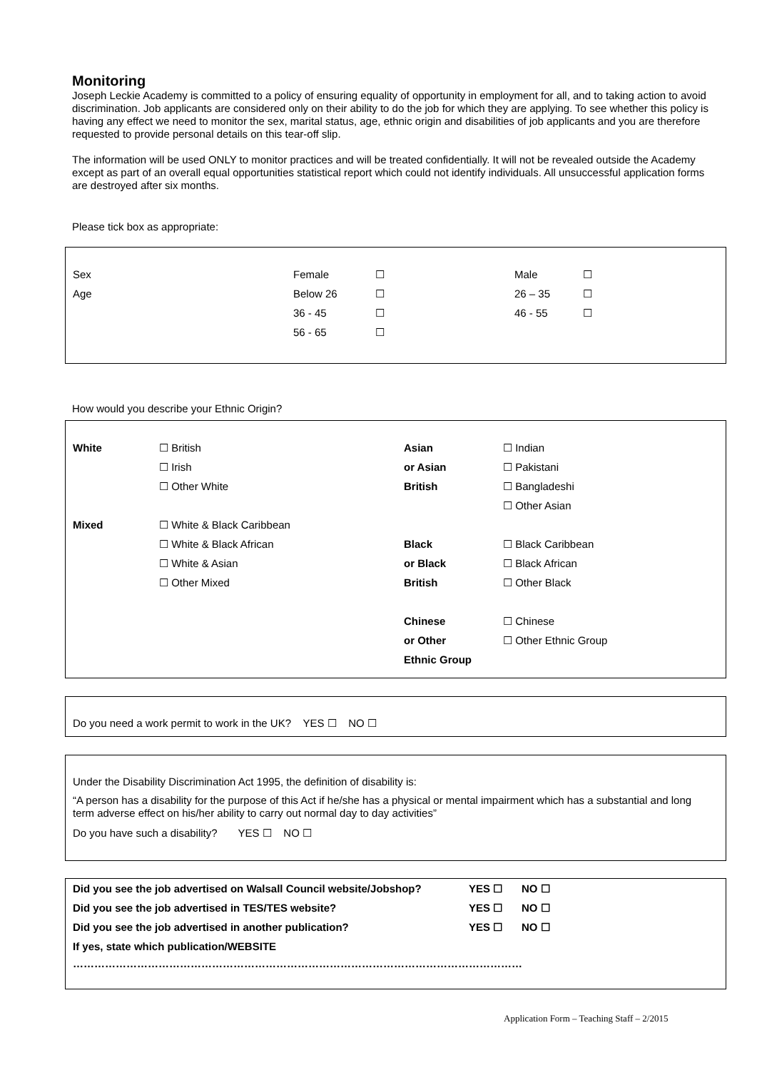Monitoring
Joseph Leckie Academy is committed to a policy of ensuring equality of opportunity in employment for all, and to taking action to avoid discrimination. Job applicants are considered only on their ability to do the job for which they are applying. To see whether this policy is having any effect we need to monitor the sex, marital status, age, ethnic origin and disabilities of job applicants and you are therefore requested to provide personal details on this tear-off slip.
The information will be used ONLY to monitor practices and will be treated confidentially. It will not be revealed outside the Academy except as part of an overall equal opportunities statistical report which could not identify individuals. All unsuccessful application forms are destroyed after six months.
Please tick box as appropriate:
| Sex | Female | ☐ | Male | ☐ |
| Age | Below 26 | ☐ | 26 – 35 | ☐ |
| | 36 - 45 | ☐ | 46 - 55 | ☐ |
| | 56 - 65 | ☐ | | |
How would you describe your Ethnic Origin?
| White | ☐ British | Asian | ☐ Indian |
| | ☐ Irish | or Asian | ☐ Pakistani |
| | ☐ Other White | British | ☐ Bangladeshi |
| | | | ☐ Other Asian |
| Mixed | ☐ White & Black Caribbean | | |
| | ☐ White & Black African | Black | ☐ Black Caribbean |
| | ☐ White & Asian | or Black | ☐ Black African |
| | ☐ Other Mixed | British | ☐ Other Black |
| | | Chinese | ☐ Chinese |
| | | or Other | ☐ Other Ethnic Group |
| | | Ethnic Group | |
Do you need a work permit to work in the UK? YES ☐ NO ☐
Under the Disability Discrimination Act 1995, the definition of disability is:
“A person has a disability for the purpose of this Act if he/she has a physical or mental impairment which has a substantial and long term adverse effect on his/her ability to carry out normal day to day activities”
Do you have such a disability? YES ☐ NO ☐
| Did you see the job advertised on Walsall Council website/Jobshop? | YES ☐ | NO ☐ |
| Did you see the job advertised in TES/TES website? | YES ☐ | NO ☐ |
| Did you see the job advertised in another publication? | YES ☐ | NO ☐ |
| If yes, state which publication/WEBSITE | | |
| ……………………………………………………………………………………………………………… | | |
Application Form – Teaching Staff – 2/2015